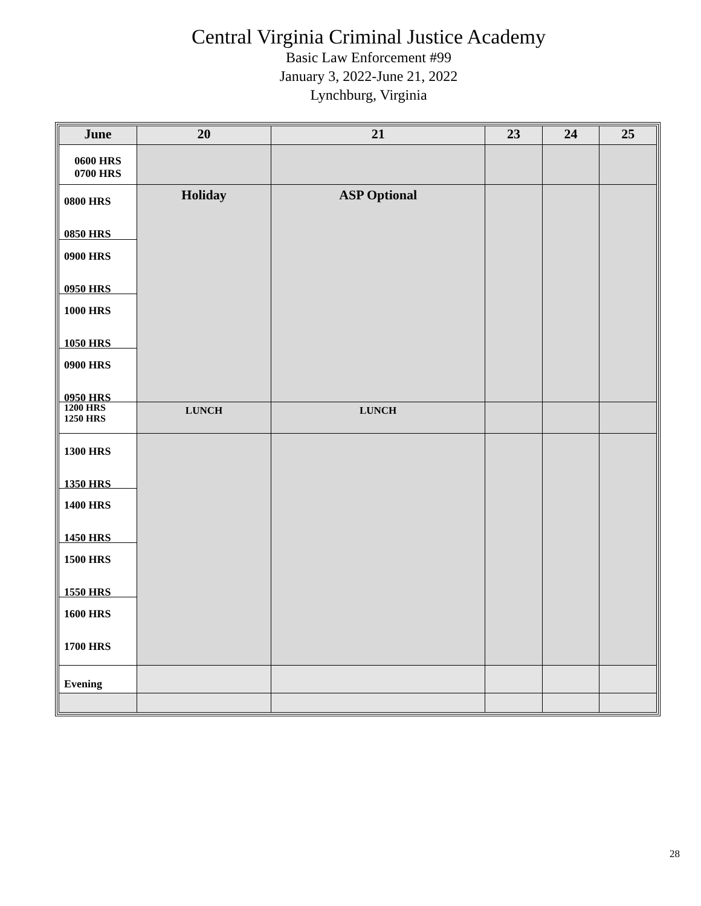Central Virginia Criminal Justice Academy
Basic Law Enforcement #99
January 3, 2022-June 21, 2022
Lynchburg, Virginia
| June | 20 | 21 | 23 | 24 | 25 |
| --- | --- | --- | --- | --- | --- |
| 0600 HRS 0700 HRS | | | | | |
| 0800 HRS 0850 HRS 0900 HRS 0950 HRS 1000 HRS 1050 HRS 0900 HRS 0950 HRS | Holiday | ASP Optional | | | |
| 1200 HRS 1250 HRS | LUNCH | LUNCH | | | |
| 1300 HRS 1350 HRS 1400 HRS 1450 HRS 1500 HRS 1550 HRS 1600 HRS 1700 HRS | | | | | |
| Evening | | | | | |
28